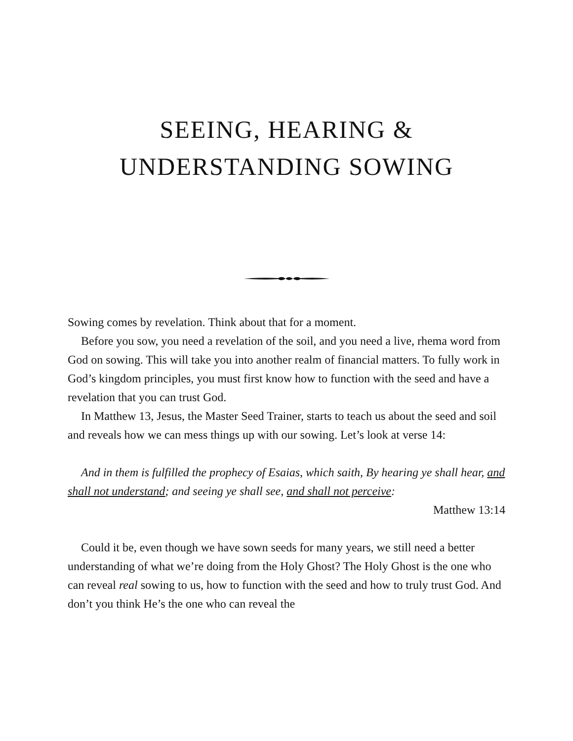SEEING, HEARING &
UNDERSTANDING SOWING
Sowing comes by revelation. Think about that for a moment.
Before you sow, you need a revelation of the soil, and you need a live, rhema word from God on sowing. This will take you into another realm of financial matters. To fully work in God’s kingdom principles, you must first know how to function with the seed and have a revelation that you can trust God.
In Matthew 13, Jesus, the Master Seed Trainer, starts to teach us about the seed and soil and reveals how we can mess things up with our sowing. Let’s look at verse 14:
And in them is fulfilled the prophecy of Esaias, which saith, By hearing ye shall hear, and shall not understand; and seeing ye shall see, and shall not perceive:
Matthew 13:14
Could it be, even though we have sown seeds for many years, we still need a better understanding of what we’re doing from the Holy Ghost? The Holy Ghost is the one who can reveal real sowing to us, how to function with the seed and how to truly trust God. And don’t you think He’s the one who can reveal the